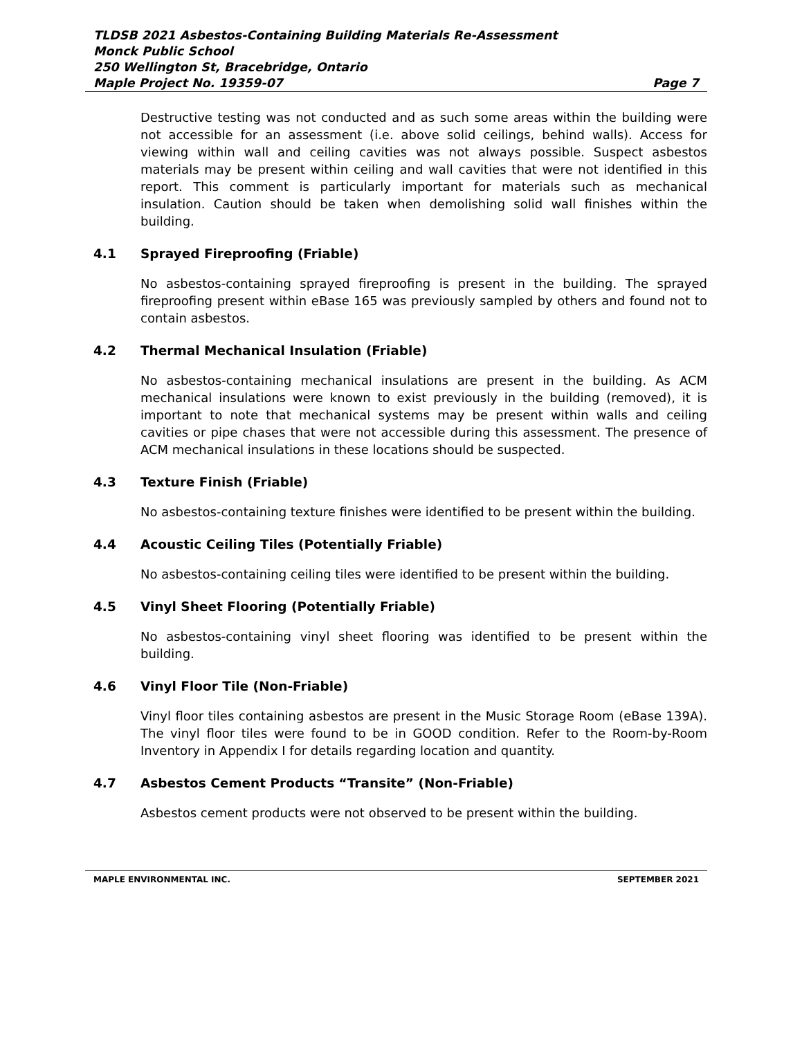TLDSB 2021 Asbestos-Containing Building Materials Re-Assessment
Monck Public School
250 Wellington St, Bracebridge, Ontario
Maple Project No. 19359-07 Page 7
Destructive testing was not conducted and as such some areas within the building were not accessible for an assessment (i.e. above solid ceilings, behind walls). Access for viewing within wall and ceiling cavities was not always possible. Suspect asbestos materials may be present within ceiling and wall cavities that were not identified in this report. This comment is particularly important for materials such as mechanical insulation. Caution should be taken when demolishing solid wall finishes within the building.
4.1 Sprayed Fireproofing (Friable)
No asbestos-containing sprayed fireproofing is present in the building. The sprayed fireproofing present within eBase 165 was previously sampled by others and found not to contain asbestos.
4.2 Thermal Mechanical Insulation (Friable)
No asbestos-containing mechanical insulations are present in the building. As ACM mechanical insulations were known to exist previously in the building (removed), it is important to note that mechanical systems may be present within walls and ceiling cavities or pipe chases that were not accessible during this assessment. The presence of ACM mechanical insulations in these locations should be suspected.
4.3 Texture Finish (Friable)
No asbestos-containing texture finishes were identified to be present within the building.
4.4 Acoustic Ceiling Tiles (Potentially Friable)
No asbestos-containing ceiling tiles were identified to be present within the building.
4.5 Vinyl Sheet Flooring (Potentially Friable)
No asbestos-containing vinyl sheet flooring was identified to be present within the building.
4.6 Vinyl Floor Tile (Non-Friable)
Vinyl floor tiles containing asbestos are present in the Music Storage Room (eBase 139A). The vinyl floor tiles were found to be in GOOD condition. Refer to the Room-by-Room Inventory in Appendix I for details regarding location and quantity.
4.7 Asbestos Cement Products “Transite” (Non-Friable)
Asbestos cement products were not observed to be present within the building.
MAPLE ENVIRONMENTAL INC. SEPTEMBER 2021